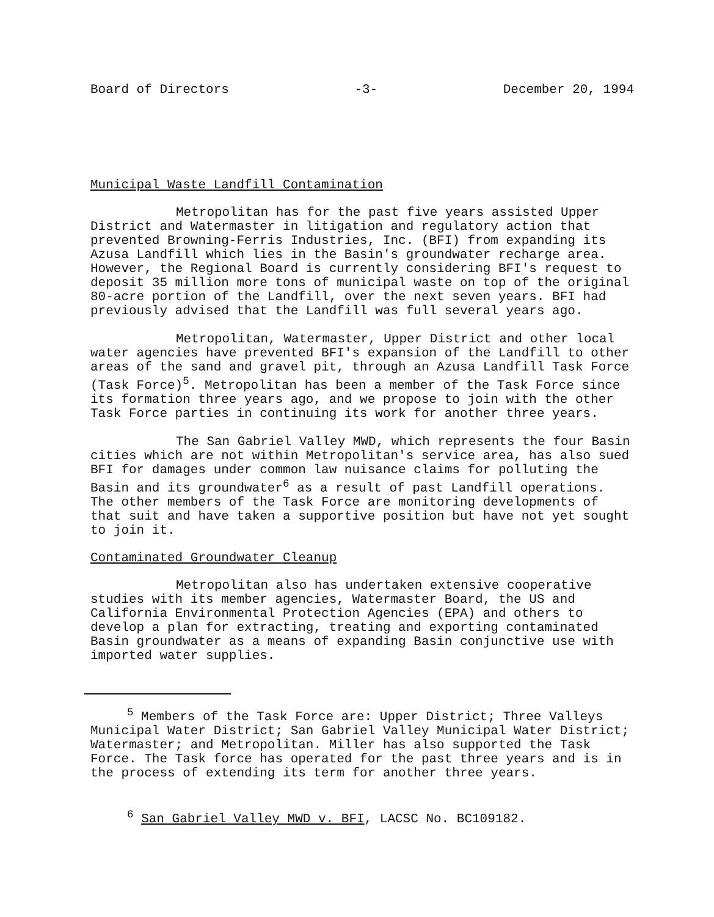Board of Directors -3- December 20, 1994
Municipal Waste Landfill Contamination
Metropolitan has for the past five years assisted Upper District and Watermaster in litigation and regulatory action that prevented Browning-Ferris Industries, Inc. (BFI) from expanding its Azusa Landfill which lies in the Basin's groundwater recharge area. However, the Regional Board is currently considering BFI's request to deposit 35 million more tons of municipal waste on top of the original 80-acre portion of the Landfill, over the next seven years. BFI had previously advised that the Landfill was full several years ago.
Metropolitan, Watermaster, Upper District and other local water agencies have prevented BFI's expansion of the Landfill to other areas of the sand and gravel pit, through an Azusa Landfill Task Force (Task Force)<sup>5</sup>. Metropolitan has been a member of the Task Force since its formation three years ago, and we propose to join with the other Task Force parties in continuing its work for another three years.
The San Gabriel Valley MWD, which represents the four Basin cities which are not within Metropolitan's service area, has also sued BFI for damages under common law nuisance claims for polluting the Basin and its groundwater<sup>6</sup> as a result of past Landfill operations. The other members of the Task Force are monitoring developments of that suit and have taken a supportive position but have not yet sought to join it.
Contaminated Groundwater Cleanup
Metropolitan also has undertaken extensive cooperative studies with its member agencies, Watermaster Board, the US and California Environmental Protection Agencies (EPA) and others to develop a plan for extracting, treating and exporting contaminated Basin groundwater as a means of expanding Basin conjunctive use with imported water supplies.
<sup>5</sup> Members of the Task Force are: Upper District; Three Valleys Municipal Water District; San Gabriel Valley Municipal Water District; Watermaster; and Metropolitan. Miller has also supported the Task Force. The Task force has operated for the past three years and is in the process of extending its term for another three years.
<sup>6</sup> San Gabriel Valley MWD v. BFI, LACSC No. BC109182.